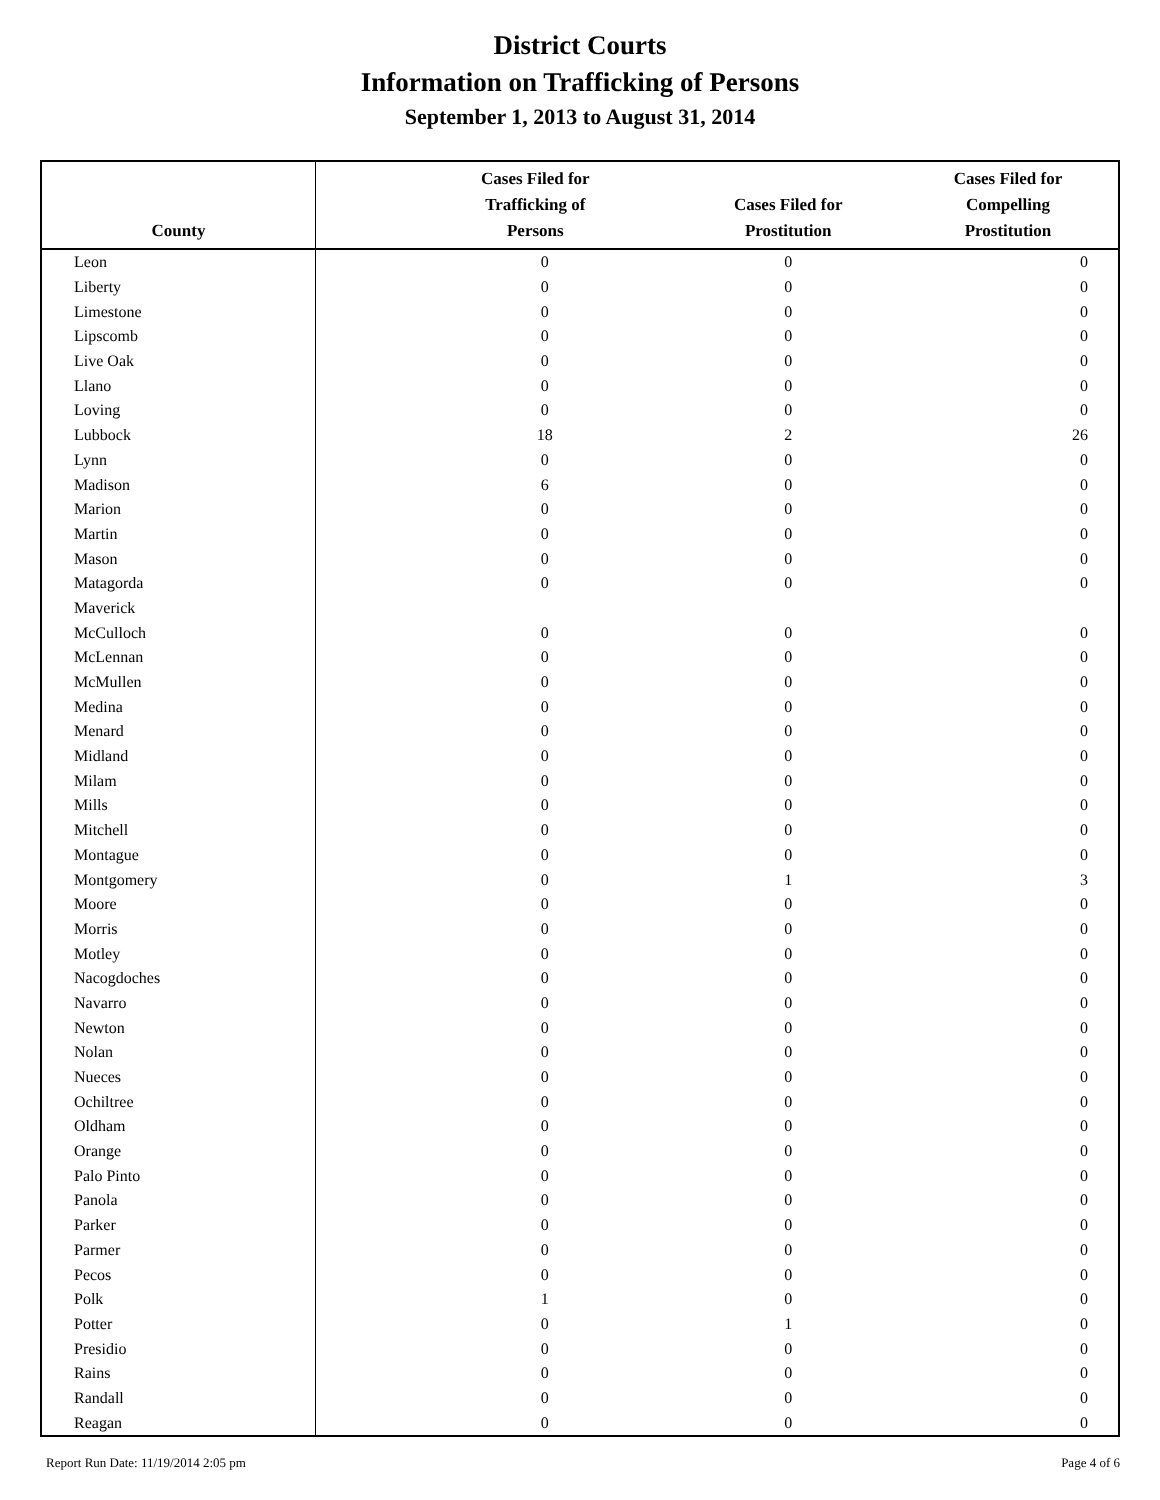District Courts
Information on Trafficking of Persons
September 1, 2013 to August 31, 2014
| County | Cases Filed for Trafficking of Persons | Cases Filed for Prostitution | Cases Filed for Compelling Prostitution |
| --- | --- | --- | --- |
| Leon | 0 | 0 | 0 |
| Liberty | 0 | 0 | 0 |
| Limestone | 0 | 0 | 0 |
| Lipscomb | 0 | 0 | 0 |
| Live Oak | 0 | 0 | 0 |
| Llano | 0 | 0 | 0 |
| Loving | 0 | 0 | 0 |
| Lubbock | 18 | 2 | 26 |
| Lynn | 0 | 0 | 0 |
| Madison | 6 | 0 | 0 |
| Marion | 0 | 0 | 0 |
| Martin | 0 | 0 | 0 |
| Mason | 0 | 0 | 0 |
| Matagorda | 0 | 0 | 0 |
| Maverick | | | |
| McCulloch | 0 | 0 | 0 |
| McLennan | 0 | 0 | 0 |
| McMullen | 0 | 0 | 0 |
| Medina | 0 | 0 | 0 |
| Menard | 0 | 0 | 0 |
| Midland | 0 | 0 | 0 |
| Milam | 0 | 0 | 0 |
| Mills | 0 | 0 | 0 |
| Mitchell | 0 | 0 | 0 |
| Montague | 0 | 0 | 0 |
| Montgomery | 0 | 1 | 3 |
| Moore | 0 | 0 | 0 |
| Morris | 0 | 0 | 0 |
| Motley | 0 | 0 | 0 |
| Nacogdoches | 0 | 0 | 0 |
| Navarro | 0 | 0 | 0 |
| Newton | 0 | 0 | 0 |
| Nolan | 0 | 0 | 0 |
| Nueces | 0 | 0 | 0 |
| Ochiltree | 0 | 0 | 0 |
| Oldham | 0 | 0 | 0 |
| Orange | 0 | 0 | 0 |
| Palo Pinto | 0 | 0 | 0 |
| Panola | 0 | 0 | 0 |
| Parker | 0 | 0 | 0 |
| Parmer | 0 | 0 | 0 |
| Pecos | 0 | 0 | 0 |
| Polk | 1 | 0 | 0 |
| Potter | 0 | 1 | 0 |
| Presidio | 0 | 0 | 0 |
| Rains | 0 | 0 | 0 |
| Randall | 0 | 0 | 0 |
| Reagan | 0 | 0 | 0 |
Report Run Date: 11/19/2014 2:05 pm Page 4 of 6